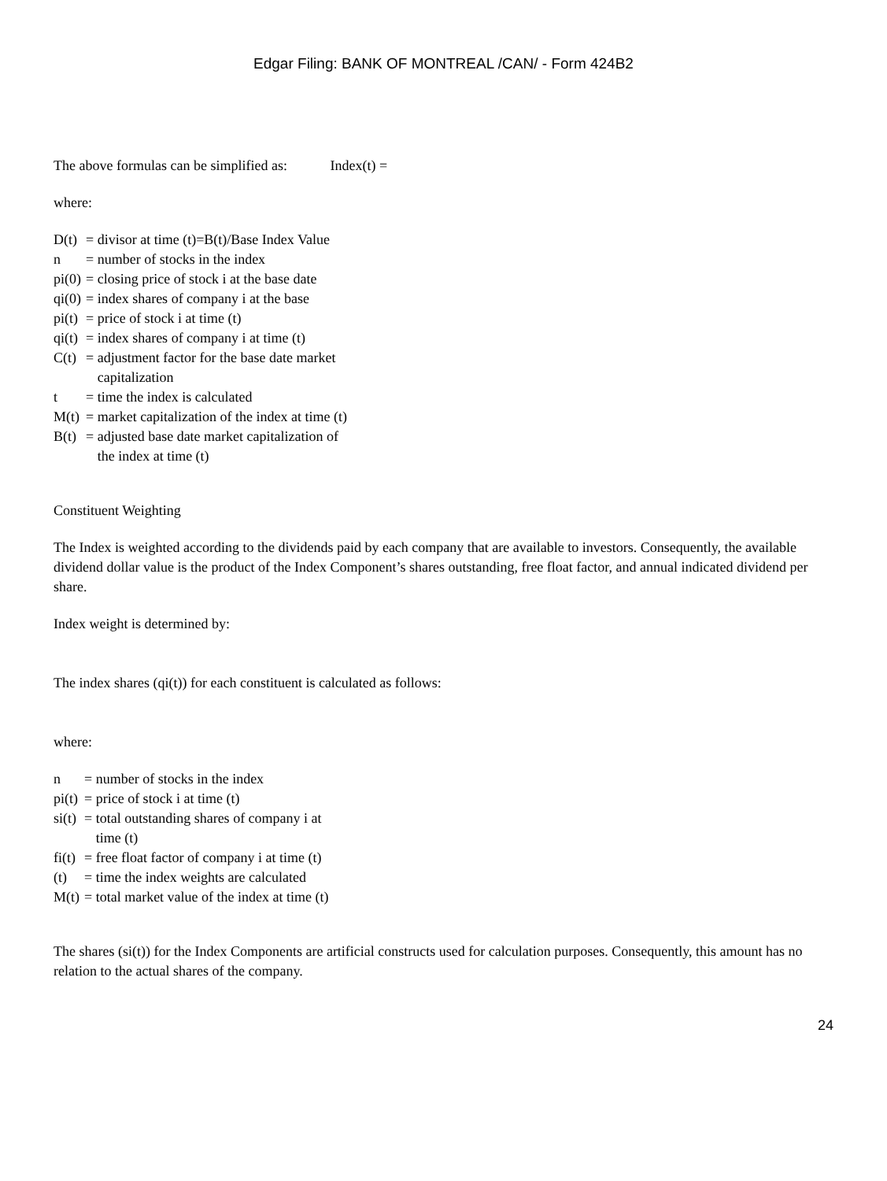Edgar Filing: BANK OF MONTREAL /CAN/ - Form 424B2
The above formulas can be simplified as: Index(t) =
where:
| D(t) | = | divisor at time (t)=B(t)/Base Index Value |
| n | = | number of stocks in the index |
| pi(0) | = | closing price of stock i at the base date |
| qi(0) | = | index shares of company i at the base |
| pi(t) | = | price of stock i at time (t) |
| qi(t) | = | index shares of company i at time (t) |
| C(t) | = | adjustment factor for the base date market capitalization |
| t | = | time the index is calculated |
| M(t) | = | market capitalization of the index at time (t) |
| B(t) | = | adjusted base date market capitalization of the index at time (t) |
Constituent Weighting
The Index is weighted according to the dividends paid by each company that are available to investors. Consequently, the available dividend dollar value is the product of the Index Component’s shares outstanding, free float factor, and annual indicated dividend per share.
Index weight is determined by:
The index shares (qi(t)) for each constituent is calculated as follows:
where:
| n | = | number of stocks in the index |
| pi(t) | = | price of stock i at time (t) |
| si(t) | = | total outstanding shares of company i at time (t) |
| fi(t) | = | free float factor of company i at time (t) |
| (t) | = | time the index weights are calculated |
| M(t) | = | total market value of the index at time (t) |
The shares (si(t)) for the Index Components are artificial constructs used for calculation purposes. Consequently, this amount has no relation to the actual shares of the company.
24